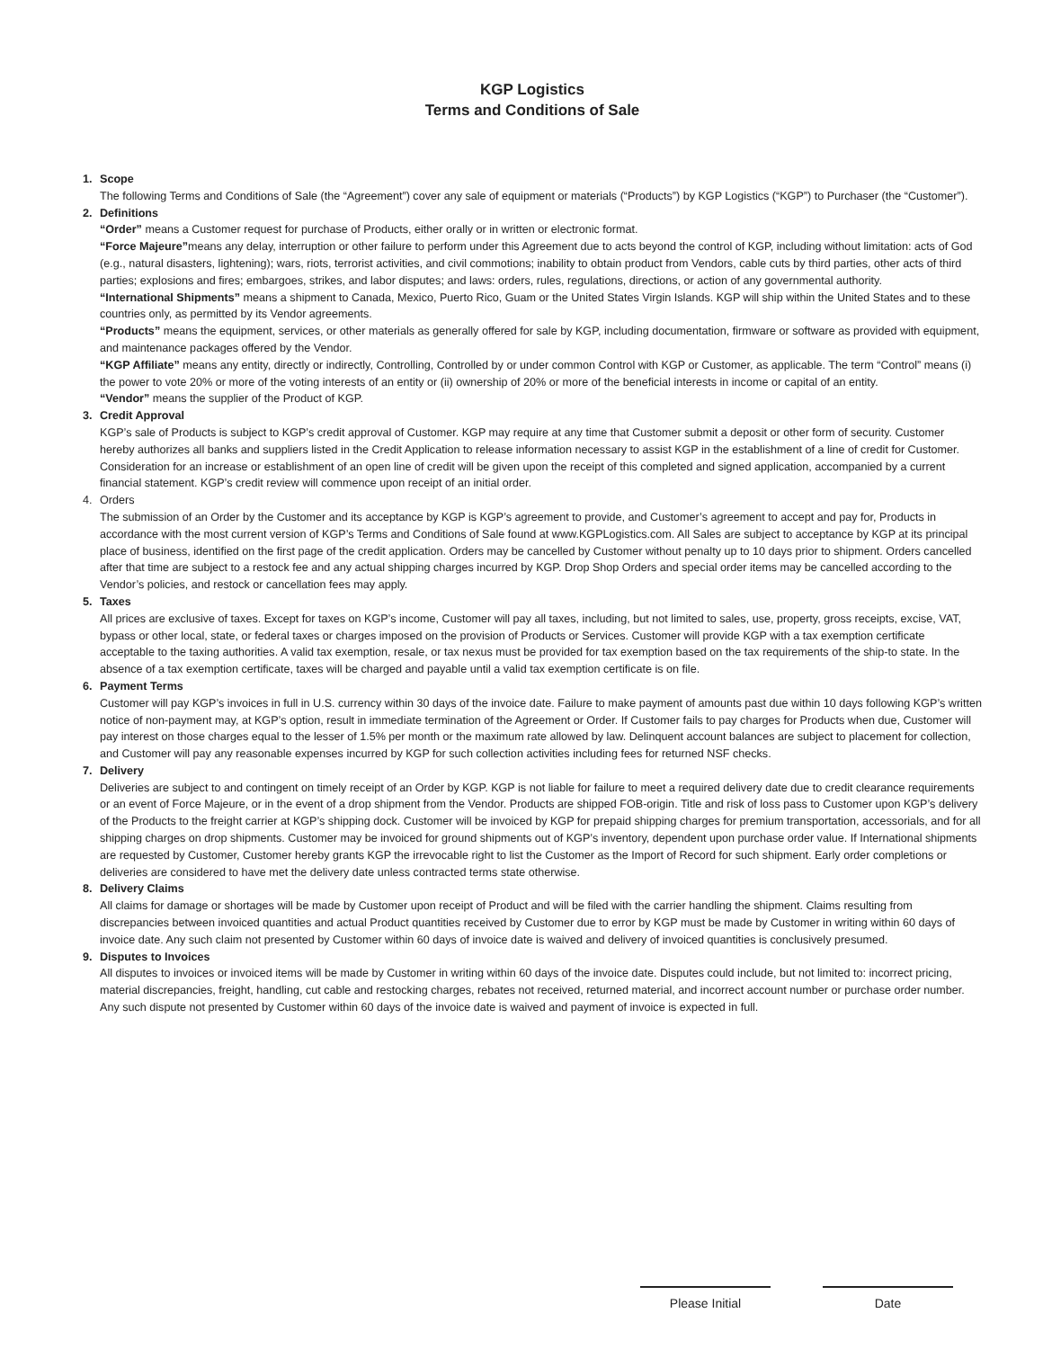KGP Logistics
Terms and Conditions of Sale
1. Scope
The following Terms and Conditions of Sale (the “Agreement”) cover any sale of equipment or materials (“Products”) by KGP Logistics (“KGP”) to Purchaser (the “Customer”).
2. Definitions
“Order” means a Customer request for purchase of Products, either orally or in written or electronic format.
“Force Majeure”means any delay, interruption or other failure to perform under this Agreement due to acts beyond the control of KGP, including without limitation: acts of God (e.g., natural disasters, lightening); wars, riots, terrorist activities, and civil commotions; inability to obtain product from Vendors, cable cuts by third parties, other acts of third parties; explosions and fires; embargoes, strikes, and labor disputes; and laws: orders, rules, regulations, directions, or action of any governmental authority.
“International Shipments” means a shipment to Canada, Mexico, Puerto Rico, Guam or the United States Virgin Islands. KGP will ship within the United States and to these countries only, as permitted by its Vendor agreements.
“Products” means the equipment, services, or other materials as generally offered for sale by KGP, including documentation, firmware or software as provided with equipment, and maintenance packages offered by the Vendor.
“KGP Affiliate” means any entity, directly or indirectly, Controlling, Controlled by or under common Control with KGP or Customer, as applicable. The term “Control” means (i) the power to vote 20% or more of the voting interests of an entity or (ii) ownership of 20% or more of the beneficial interests in income or capital of an entity.
“Vendor” means the supplier of the Product of KGP.
3. Credit Approval
KGP’s sale of Products is subject to KGP’s credit approval of Customer. KGP may require at any time that Customer submit a deposit or other form of security. Customer hereby authorizes all banks and suppliers listed in the Credit Application to release information necessary to assist KGP in the establishment of a line of credit for Customer. Consideration for an increase or establishment of an open line of credit will be given upon the receipt of this completed and signed application, accompanied by a current financial statement. KGP’s credit review will commence upon receipt of an initial order.
4. Orders
The submission of an Order by the Customer and its acceptance by KGP is KGP’s agreement to provide, and Customer’s agreement to accept and pay for, Products in accordance with the most current version of KGP’s Terms and Conditions of Sale found at www.KGPLogistics.com. All Sales are subject to acceptance by KGP at its principal place of business, identified on the first page of the credit application. Orders may be cancelled by Customer without penalty up to 10 days prior to shipment. Orders cancelled after that time are subject to a restock fee and any actual shipping charges incurred by KGP. Drop Shop Orders and special order items may be cancelled according to the Vendor’s policies, and restock or cancellation fees may apply.
5. Taxes
All prices are exclusive of taxes. Except for taxes on KGP’s income, Customer will pay all taxes, including, but not limited to sales, use, property, gross receipts, excise, VAT, bypass or other local, state, or federal taxes or charges imposed on the provision of Products or Services. Customer will provide KGP with a tax exemption certificate acceptable to the taxing authorities. A valid tax exemption, resale, or tax nexus must be provided for tax exemption based on the tax requirements of the ship-to state. In the absence of a tax exemption certificate, taxes will be charged and payable until a valid tax exemption certificate is on file.
6. Payment Terms
Customer will pay KGP’s invoices in full in U.S. currency within 30 days of the invoice date. Failure to make payment of amounts past due within 10 days following KGP’s written notice of non-payment may, at KGP’s option, result in immediate termination of the Agreement or Order. If Customer fails to pay charges for Products when due, Customer will pay interest on those charges equal to the lesser of 1.5% per month or the maximum rate allowed by law. Delinquent account balances are subject to placement for collection, and Customer will pay any reasonable expenses incurred by KGP for such collection activities including fees for returned NSF checks.
7. Delivery
Deliveries are subject to and contingent on timely receipt of an Order by KGP. KGP is not liable for failure to meet a required delivery date due to credit clearance requirements or an event of Force Majeure, or in the event of a drop shipment from the Vendor. Products are shipped FOB-origin. Title and risk of loss pass to Customer upon KGP’s delivery of the Products to the freight carrier at KGP’s shipping dock. Customer will be invoiced by KGP for prepaid shipping charges for premium transportation, accessorials, and for all shipping charges on drop shipments. Customer may be invoiced for ground shipments out of KGP’s inventory, dependent upon purchase order value. If International shipments are requested by Customer, Customer hereby grants KGP the irrevocable right to list the Customer as the Import of Record for such shipment. Early order completions or deliveries are considered to have met the delivery date unless contracted terms state otherwise.
8. Delivery Claims
All claims for damage or shortages will be made by Customer upon receipt of Product and will be filed with the carrier handling the shipment. Claims resulting from discrepancies between invoiced quantities and actual Product quantities received by Customer due to error by KGP must be made by Customer in writing within 60 days of invoice date. Any such claim not presented by Customer within 60 days of invoice date is waived and delivery of invoiced quantities is conclusively presumed.
9. Disputes to Invoices
All disputes to invoices or invoiced items will be made by Customer in writing within 60 days of the invoice date. Disputes could include, but not limited to: incorrect pricing, material discrepancies, freight, handling, cut cable and restocking charges, rebates not received, returned material, and incorrect account number or purchase order number. Any such dispute not presented by Customer within 60 days of the invoice date is waived and payment of invoice is expected in full.
Please Initial Date